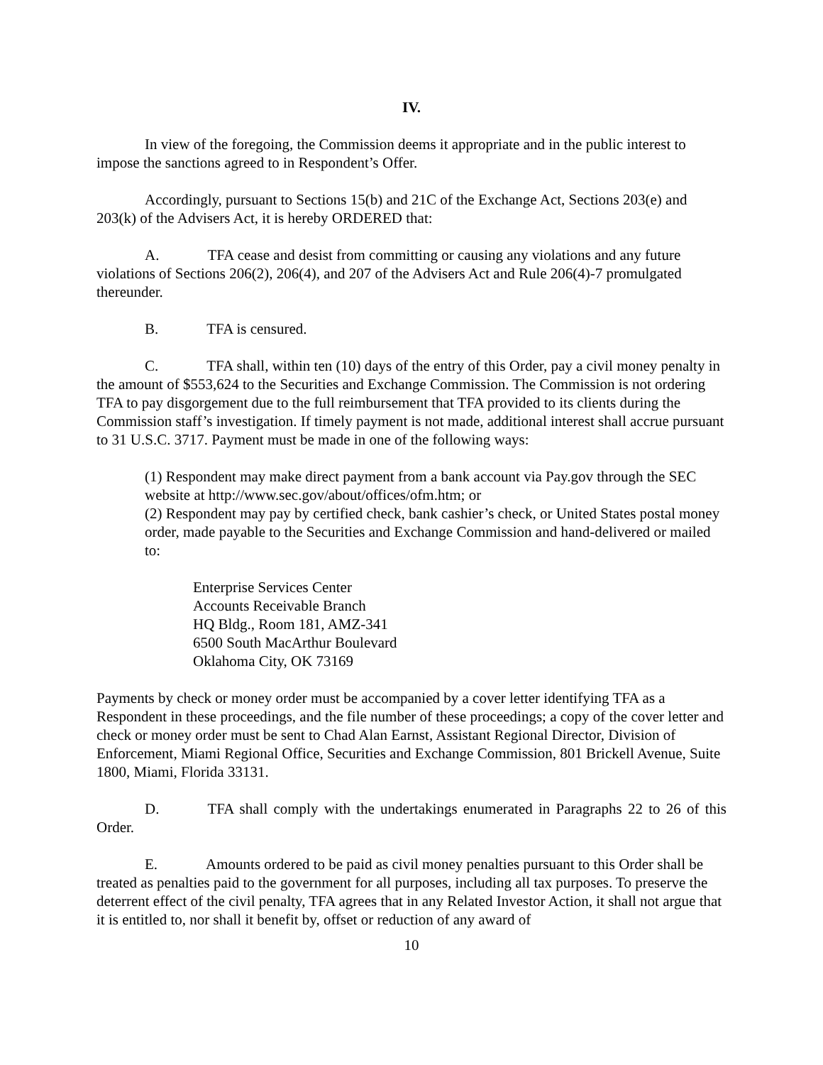IV.
In view of the foregoing, the Commission deems it appropriate and in the public interest to impose the sanctions agreed to in Respondent’s Offer.
Accordingly, pursuant to Sections 15(b) and 21C of the Exchange Act, Sections 203(e) and 203(k) of the Advisers Act, it is hereby ORDERED that:
A. TFA cease and desist from committing or causing any violations and any future violations of Sections 206(2), 206(4), and 207 of the Advisers Act and Rule 206(4)-7 promulgated thereunder.
B. TFA is censured.
C. TFA shall, within ten (10) days of the entry of this Order, pay a civil money penalty in the amount of $553,624 to the Securities and Exchange Commission. The Commission is not ordering TFA to pay disgorgement due to the full reimbursement that TFA provided to its clients during the Commission staff’s investigation. If timely payment is not made, additional interest shall accrue pursuant to 31 U.S.C. 3717. Payment must be made in one of the following ways:
(1) Respondent may make direct payment from a bank account via Pay.gov through the SEC website at http://www.sec.gov/about/offices/ofm.htm; or
(2) Respondent may pay by certified check, bank cashier’s check, or United States postal money order, made payable to the Securities and Exchange Commission and hand-delivered or mailed to:
Enterprise Services Center
Accounts Receivable Branch
HQ Bldg., Room 181, AMZ-341
6500 South MacArthur Boulevard
Oklahoma City, OK 73169
Payments by check or money order must be accompanied by a cover letter identifying TFA as a Respondent in these proceedings, and the file number of these proceedings; a copy of the cover letter and check or money order must be sent to Chad Alan Earnst, Assistant Regional Director, Division of Enforcement, Miami Regional Office, Securities and Exchange Commission, 801 Brickell Avenue, Suite 1800, Miami, Florida 33131.
D. TFA shall comply with the undertakings enumerated in Paragraphs 22 to 26 of this Order.
E. Amounts ordered to be paid as civil money penalties pursuant to this Order shall be treated as penalties paid to the government for all purposes, including all tax purposes. To preserve the deterrent effect of the civil penalty, TFA agrees that in any Related Investor Action, it shall not argue that it is entitled to, nor shall it benefit by, offset or reduction of any award of
10